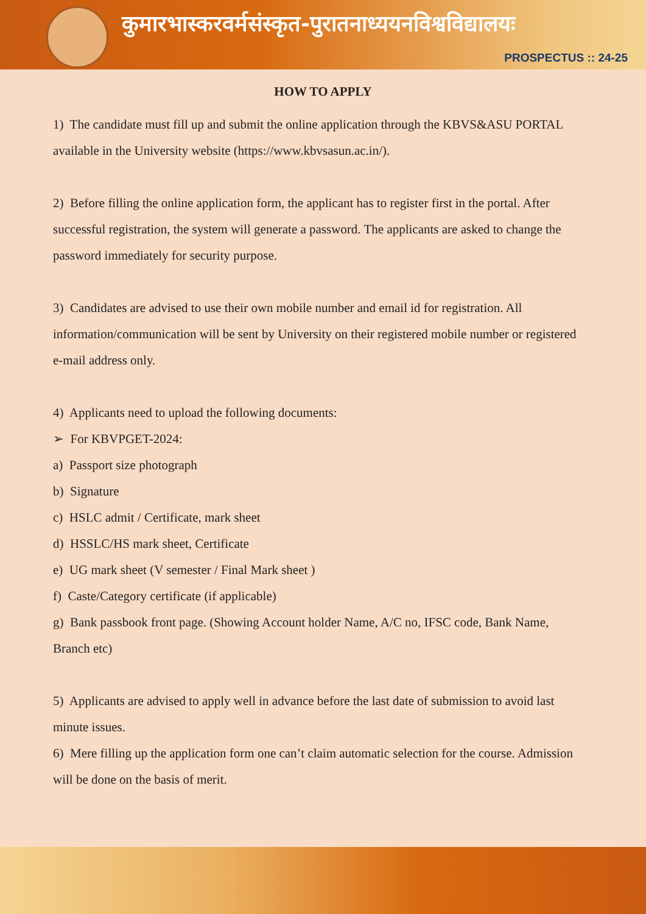कुमारभास्करवर्मसंस्कृत-पुरातनाध्ययनविश्वविद्यालयः
PROSPECTUS :: 24-25
HOW TO APPLY
1) The candidate must fill up and submit the online application through the KBVS&ASU PORTAL available in the University website (https://www.kbvsasun.ac.in/).
2) Before filling the online application form, the applicant has to register first in the portal. After successful registration, the system will generate a password. The applicants are asked to change the password immediately for security purpose.
3) Candidates are advised to use their own mobile number and email id for registration. All information/communication will be sent by University on their registered mobile number or registered e-mail address only.
4) Applicants need to upload the following documents:
➢ For KBVPGET-2024:
a) Passport size photograph
b) Signature
c) HSLC admit / Certificate, mark sheet
d) HSSLC/HS mark sheet, Certificate
e) UG mark sheet (V semester / Final Mark sheet )
f) Caste/Category certificate (if applicable)
g) Bank passbook front page. (Showing Account holder Name, A/C no, IFSC code, Bank Name, Branch etc)
5) Applicants are advised to apply well in advance before the last date of submission to avoid last minute issues.
6) Mere filling up the application form one can’t claim automatic selection for the course. Admission will be done on the basis of merit.